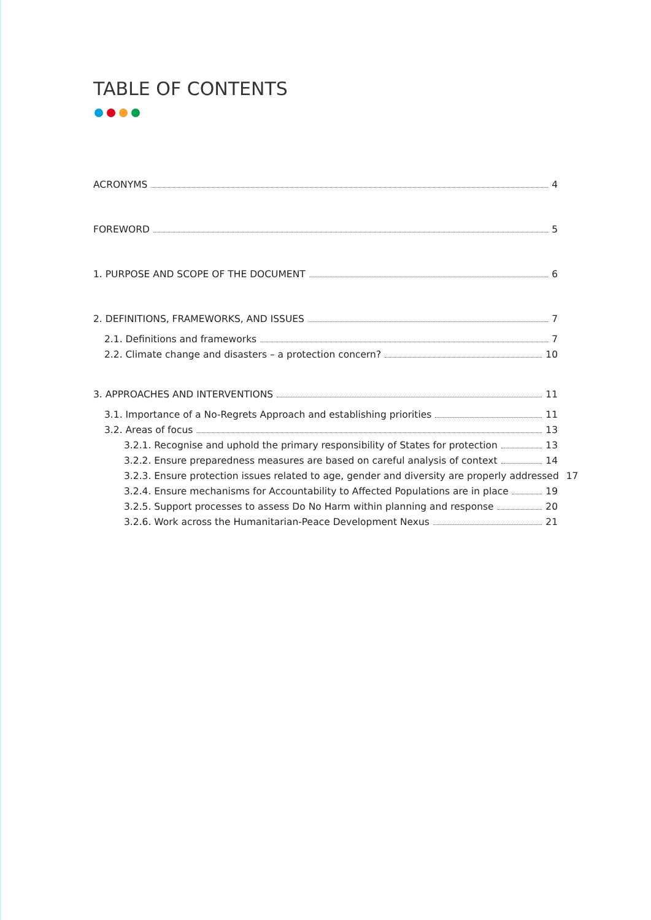TABLE OF CONTENTS
ACRONYMS 4
FOREWORD 5
1. PURPOSE AND SCOPE OF THE DOCUMENT 6
2. DEFINITIONS, FRAMEWORKS, AND ISSUES 7
2.1. Definitions and frameworks 7
2.2. Climate change and disasters – a protection concern? 10
3. APPROACHES AND INTERVENTIONS 11
3.1. Importance of a No-Regrets Approach and establishing priorities 11
3.2. Areas of focus 13
3.2.1. Recognise and uphold the primary responsibility of States for protection 13
3.2.2. Ensure preparedness measures are based on careful analysis of context 14
3.2.3. Ensure protection issues related to age, gender and diversity are properly addressed 17
3.2.4. Ensure mechanisms for Accountability to Affected Populations are in place 19
3.2.5. Support processes to assess Do No Harm within planning and response 20
3.2.6. Work across the Humanitarian-Peace Development Nexus 21